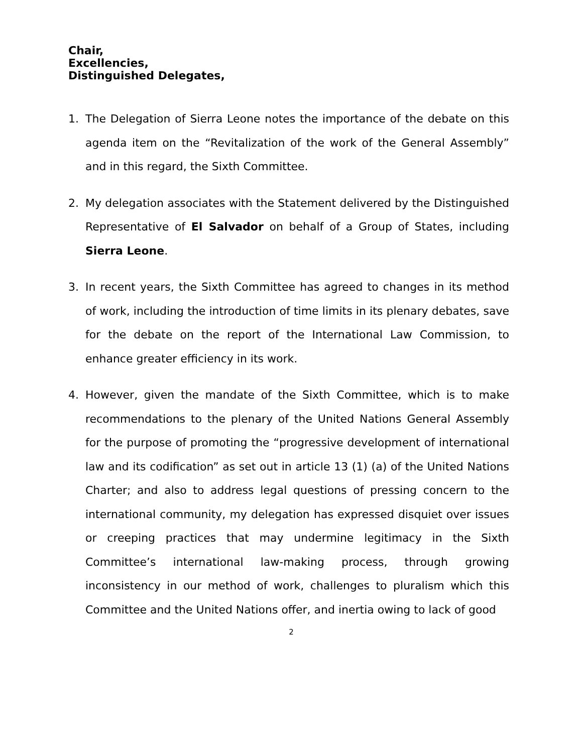Chair,
Excellencies,
Distinguished Delegates,
1. The Delegation of Sierra Leone notes the importance of the debate on this agenda item on the “Revitalization of the work of the General Assembly” and in this regard, the Sixth Committee.
2. My delegation associates with the Statement delivered by the Distinguished Representative of El Salvador on behalf of a Group of States, including Sierra Leone.
3. In recent years, the Sixth Committee has agreed to changes in its method of work, including the introduction of time limits in its plenary debates, save for the debate on the report of the International Law Commission, to enhance greater efficiency in its work.
4. However, given the mandate of the Sixth Committee, which is to make recommendations to the plenary of the United Nations General Assembly for the purpose of promoting the “progressive development of international law and its codification” as set out in article 13 (1) (a) of the United Nations Charter; and also to address legal questions of pressing concern to the international community, my delegation has expressed disquiet over issues or creeping practices that may undermine legitimacy in the Sixth Committee’s international law-making process, through growing inconsistency in our method of work, challenges to pluralism which this Committee and the United Nations offer, and inertia owing to lack of good
2